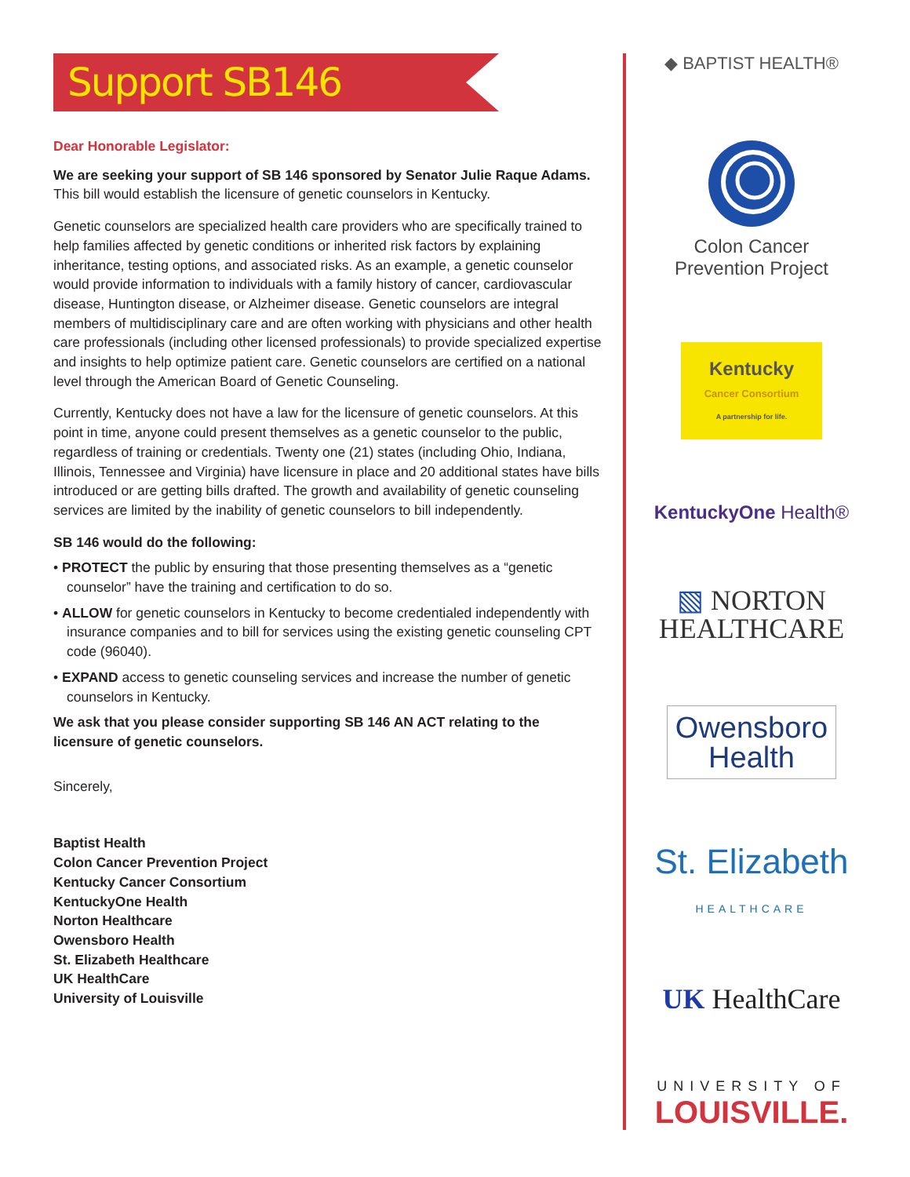Support SB146
Dear Honorable Legislator:
We are seeking your support of SB 146 sponsored by Senator Julie Raque Adams. This bill would establish the licensure of genetic counselors in Kentucky.
Genetic counselors are specialized health care providers who are specifically trained to help families affected by genetic conditions or inherited risk factors by explaining inheritance, testing options, and associated risks. As an example, a genetic counselor would provide information to individuals with a family history of cancer, cardiovascular disease, Huntington disease, or Alzheimer disease. Genetic counselors are integral members of multidisciplinary care and are often working with physicians and other health care professionals (including other licensed professionals) to provide specialized expertise and insights to help optimize patient care. Genetic counselors are certified on a national level through the American Board of Genetic Counseling.
Currently, Kentucky does not have a law for the licensure of genetic counselors. At this point in time, anyone could present themselves as a genetic counselor to the public, regardless of training or credentials. Twenty one (21) states (including Ohio, Indiana, Illinois, Tennessee and Virginia) have licensure in place and 20 additional states have bills introduced or are getting bills drafted. The growth and availability of genetic counseling services are limited by the inability of genetic counselors to bill independently.
SB 146 would do the following:
• PROTECT the public by ensuring that those presenting themselves as a “genetic counselor” have the training and certification to do so.
• ALLOW for genetic counselors in Kentucky to become credentialed independently with insurance companies and to bill for services using the existing genetic counseling CPT code (96040).
• EXPAND access to genetic counseling services and increase the number of genetic counselors in Kentucky.
We ask that you please consider supporting SB 146 AN ACT relating to the licensure of genetic counselors.
Sincerely,
Baptist Health
Colon Cancer Prevention Project
Kentucky Cancer Consortium
KentuckyOne Health
Norton Healthcare
Owensboro Health
St. Elizabeth Healthcare
UK HealthCare
University of Louisville
◆ BAPTIST HEALTH®
Colon Cancer
Prevention Project
Kentucky
Cancer Consortium
A partnership for life.
KentuckyOne Health®
▧ NORTON
HEALTHCARE
Owensboro
Health
St. Elizabeth
HEALTHCARE
UK HealthCare
UNIVERSITY OF
LOUISVILLE.